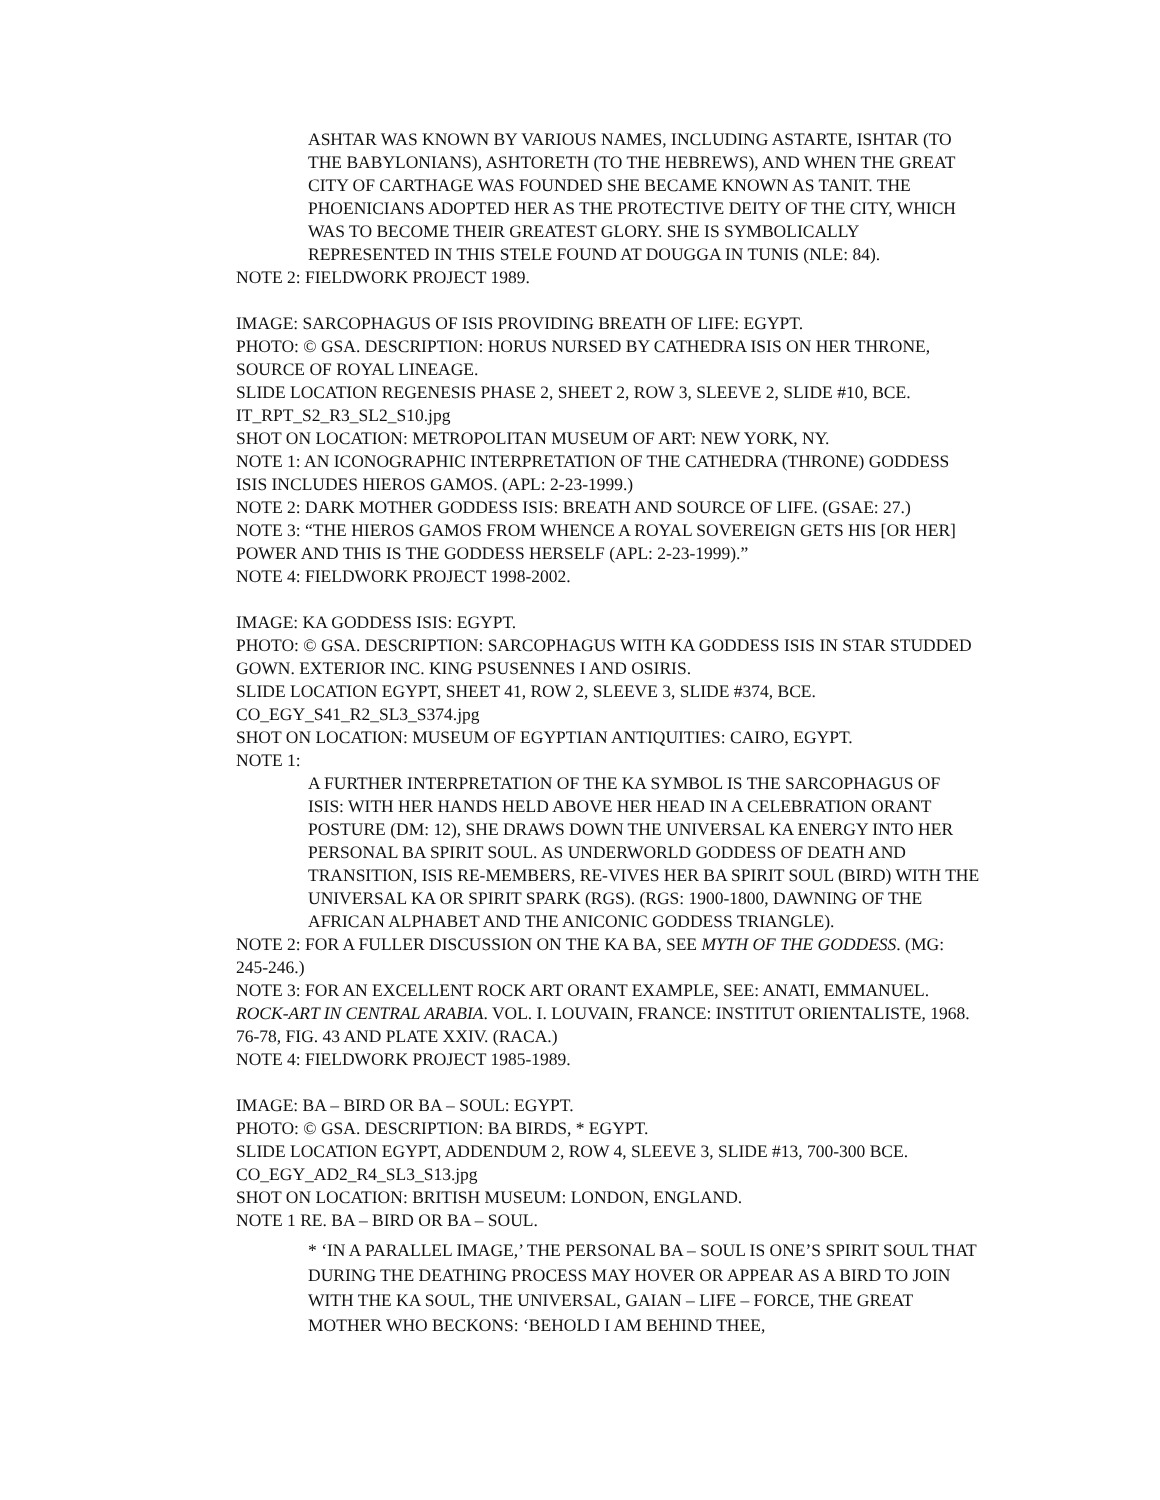ASHTAR WAS KNOWN BY VARIOUS NAMES, INCLUDING ASTARTE, ISHTAR (TO THE BABYLONIANS), ASHTORETH (TO THE HEBREWS), AND WHEN THE GREAT CITY OF CARTHAGE WAS FOUNDED SHE BECAME KNOWN AS TANIT. THE PHOENICIANS ADOPTED HER AS THE PROTECTIVE DEITY OF THE CITY, WHICH WAS TO BECOME THEIR GREATEST GLORY. SHE IS SYMBOLICALLY REPRESENTED IN THIS STELE FOUND AT DOUGGA IN TUNIS (NLE: 84).
NOTE 2: FIELDWORK PROJECT 1989.
IMAGE: SARCOPHAGUS OF ISIS PROVIDING BREATH OF LIFE: EGYPT.
PHOTO: © GSA. DESCRIPTION: HORUS NURSED BY CATHEDRA ISIS ON HER THRONE, SOURCE OF ROYAL LINEAGE.
SLIDE LOCATION REGENESIS PHASE 2, SHEET 2, ROW 3, SLEEVE 2, SLIDE #10, BCE.
IT_RPT_S2_R3_SL2_S10.jpg
SHOT ON LOCATION: METROPOLITAN MUSEUM OF ART: NEW YORK, NY.
NOTE 1: AN ICONOGRAPHIC INTERPRETATION OF THE CATHEDRA (THRONE) GODDESS ISIS INCLUDES HIEROS GAMOS. (APL: 2-23-1999.)
NOTE 2: DARK MOTHER GODDESS ISIS: BREATH AND SOURCE OF LIFE. (GSAE: 27.)
NOTE 3: “THE HIEROS GAMOS FROM WHENCE A ROYAL SOVEREIGN GETS HIS [OR HER] POWER AND THIS IS THE GODDESS HERSELF (APL: 2-23-1999).”
NOTE 4: FIELDWORK PROJECT 1998-2002.
IMAGE: KA GODDESS ISIS: EGYPT.
PHOTO: © GSA. DESCRIPTION: SARCOPHAGUS WITH KA GODDESS ISIS IN STAR STUDDED GOWN. EXTERIOR INC. KING PSUSENNES I AND OSIRIS.
SLIDE LOCATION EGYPT, SHEET 41, ROW 2, SLEEVE 3, SLIDE #374, BCE.
CO_EGY_S41_R2_SL3_S374.jpg
SHOT ON LOCATION: MUSEUM OF EGYPTIAN ANTIQUITIES: CAIRO, EGYPT.
NOTE 1:
A FURTHER INTERPRETATION OF THE KA SYMBOL IS THE SARCOPHAGUS OF ISIS: WITH HER HANDS HELD ABOVE HER HEAD IN A CELEBRATION ORANT POSTURE (DM: 12), SHE DRAWS DOWN THE UNIVERSAL KA ENERGY INTO HER PERSONAL BA SPIRIT SOUL. AS UNDERWORLD GODDESS OF DEATH AND TRANSITION, ISIS RE-MEMBERS, RE-VIVES HER BA SPIRIT SOUL (BIRD) WITH THE UNIVERSAL KA OR SPIRIT SPARK (RGS). (RGS: 1900-1800, DAWNING OF THE AFRICAN ALPHABET AND THE ANICONIC GODDESS TRIANGLE).
NOTE 2: FOR A FULLER DISCUSSION ON THE KA BA, SEE MYTH OF THE GODDESS. (MG: 245-246.)
NOTE 3: FOR AN EXCELLENT ROCK ART ORANT EXAMPLE, SEE: ANATI, EMMANUEL. ROCK-ART IN CENTRAL ARABIA. VOL. I. LOUVAIN, FRANCE: INSTITUT ORIENTALISTE, 1968. 76-78, FIG. 43 AND PLATE XXIV. (RACA.)
NOTE 4: FIELDWORK PROJECT 1985-1989.
IMAGE: BA – BIRD OR BA – SOUL: EGYPT.
PHOTO: © GSA. DESCRIPTION: BA BIRDS, * EGYPT.
SLIDE LOCATION EGYPT, ADDENDUM 2, ROW 4, SLEEVE 3, SLIDE #13, 700-300 BCE.
CO_EGY_AD2_R4_SL3_S13.jpg
SHOT ON LOCATION: BRITISH MUSEUM: LONDON, ENGLAND.
NOTE 1 RE. BA – BIRD OR BA – SOUL.
* ‘IN A PARALLEL IMAGE,’ THE PERSONAL BA – SOUL IS ONE’S SPIRIT SOUL THAT DURING THE DEATHING PROCESS MAY HOVER OR APPEAR AS A BIRD TO JOIN WITH THE KA SOUL, THE UNIVERSAL, GAIAN – LIFE – FORCE, THE GREAT MOTHER WHO BECKONS: ‘BEHOLD I AM BEHIND THEE,